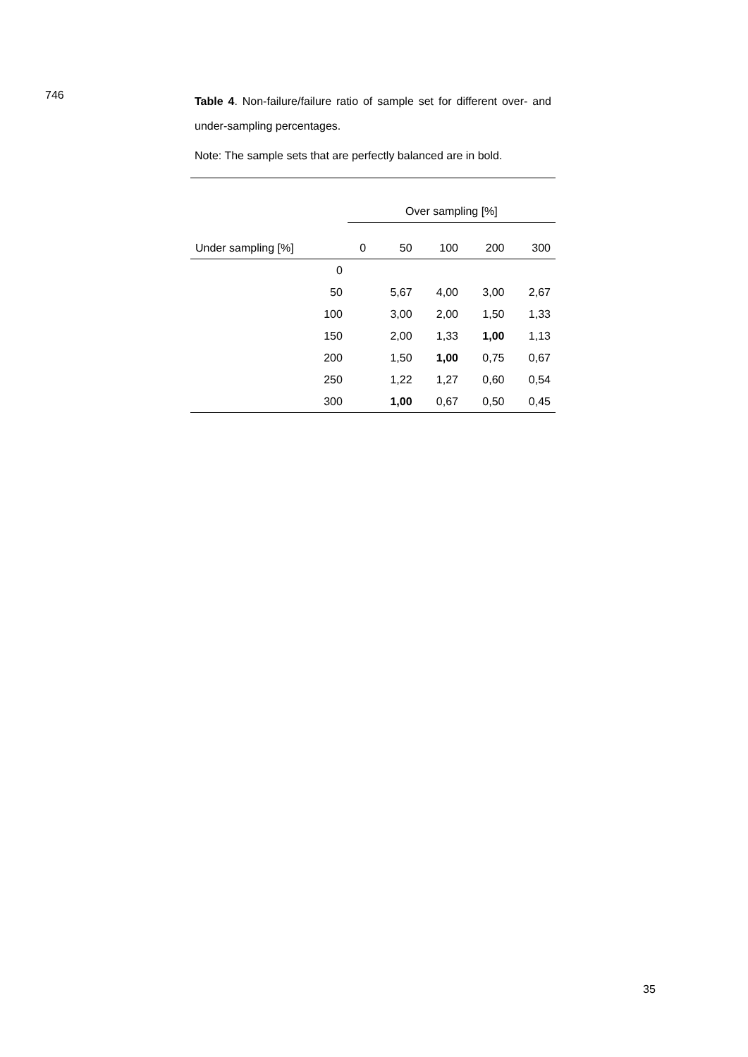746
Table 4. Non-failure/failure ratio of sample set for different over- and under-sampling percentages.
Note: The sample sets that are perfectly balanced are in bold.
| | Over sampling [%] | | | | |
| Under sampling [%] | 0 | 50 | 100 | 200 | 300 |
| 0 | | | | | |
| 50 | | 5,67 | 4,00 | 3,00 | 2,67 |
| 100 | | 3,00 | 2,00 | 1,50 | 1,33 |
| 150 | | 2,00 | 1,33 | 1,00 | 1,13 |
| 200 | | 1,50 | 1,00 | 0,75 | 0,67 |
| 250 | | 1,22 | 1,27 | 0,60 | 0,54 |
| 300 | | 1,00 | 0,67 | 0,50 | 0,45 |
35